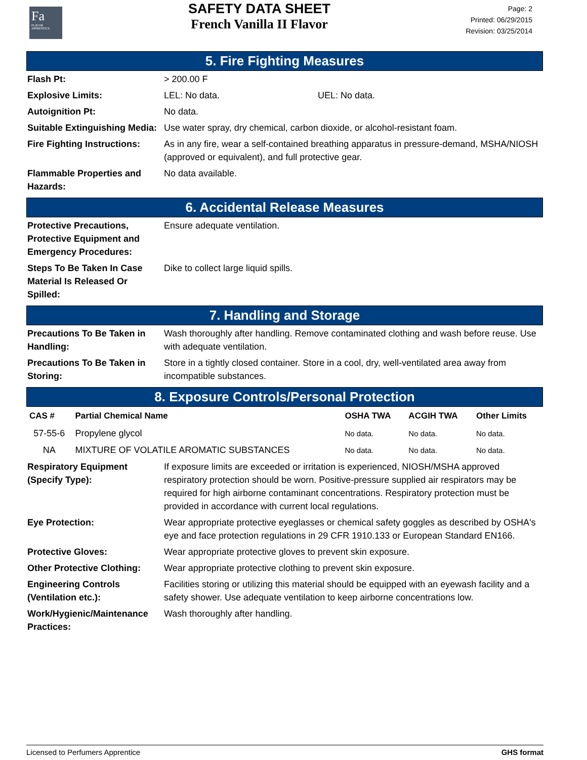Fa
FLAVOR APPRENTICE
SAFETY DATA SHEET
French Vanilla II Flavor
Page: 2
Printed: 06/29/2015
Revision: 03/25/2014
5. Fire Fighting Measures
| Flash Pt: | > 200.00 F | |
| Explosive Limits: | LEL: No data. | UEL: No data. |
| Autoignition Pt: | No data. | |
| Suitable Extinguishing Media: | Use water spray, dry chemical, carbon dioxide, or alcohol-resistant foam. | |
| Fire Fighting Instructions: | As in any fire, wear a self-contained breathing apparatus in pressure-demand, MSHA/NIOSH (approved or equivalent), and full protective gear. | |
| Flammable Properties and Hazards: | No data available. | |
6. Accidental Release Measures
| Protective Precautions, Protective Equipment and Emergency Procedures: | Ensure adequate ventilation. |
| Steps To Be Taken In Case Material Is Released Or Spilled: | Dike to collect large liquid spills. |
7. Handling and Storage
| Precautions To Be Taken in Handling: | Wash thoroughly after handling. Remove contaminated clothing and wash before reuse. Use with adequate ventilation. |
| Precautions To Be Taken in Storing: | Store in a tightly closed container. Store in a cool, dry, well-ventilated area away from incompatible substances. |
8. Exposure Controls/Personal Protection
| CAS # | Partial Chemical Name | OSHA TWA | ACGIH TWA | Other Limits |
| --- | --- | --- | --- | --- |
| 57-55-6 | Propylene glycol | No data. | No data. | No data. |
| NA | MIXTURE OF VOLATILE AROMATIC SUBSTANCES | No data. | No data. | No data. |
| Respiratory Equipment (Specify Type): | If exposure limits are exceeded or irritation is experienced, NIOSH/MSHA approved respiratory protection should be worn. Positive-pressure supplied air respirators may be required for high airborne contaminant concentrations. Respiratory protection must be provided in accordance with current local regulations. |
| Eye Protection: | Wear appropriate protective eyeglasses or chemical safety goggles as described by OSHA's eye and face protection regulations in 29 CFR 1910.133 or European Standard EN166. |
| Protective Gloves: | Wear appropriate protective gloves to prevent skin exposure. |
| Other Protective Clothing: | Wear appropriate protective clothing to prevent skin exposure. |
| Engineering Controls (Ventilation etc.): | Facilities storing or utilizing this material should be equipped with an eyewash facility and a safety shower. Use adequate ventilation to keep airborne concentrations low. |
| Work/Hygienic/Maintenance Practices: | Wash thoroughly after handling. |
Licensed to Perfumers Apprentice GHS format